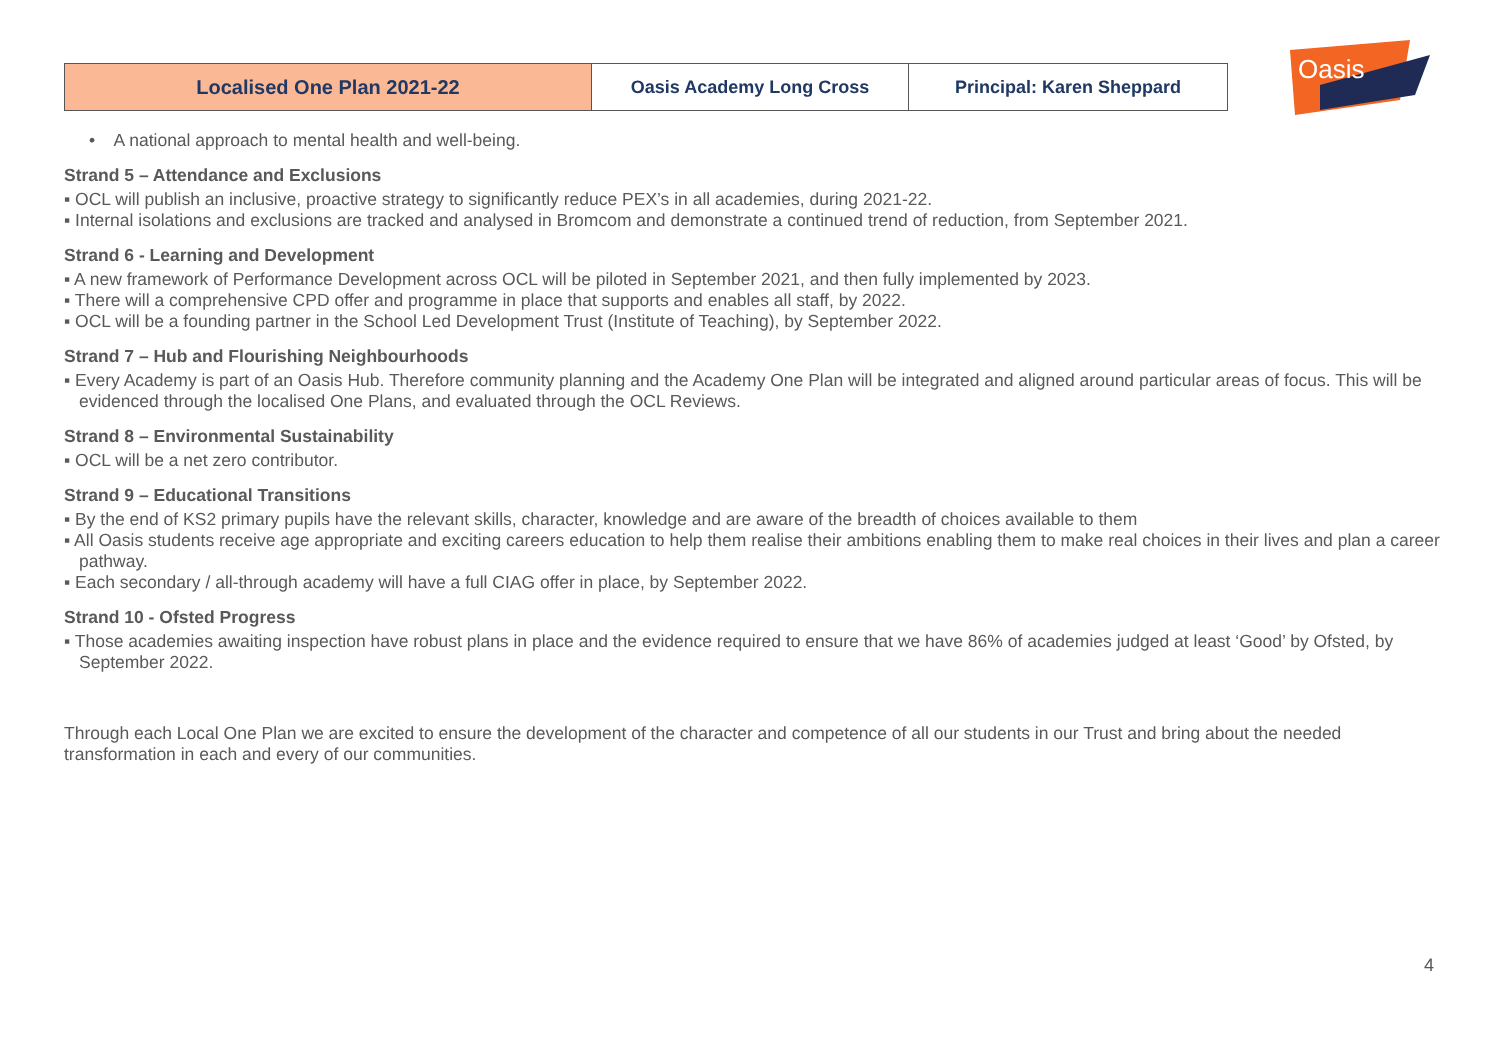| Localised One Plan 2021-22 | Oasis Academy Long Cross | Principal: Karen Sheppard |
Oasis
• A national approach to mental health and well-being.
Strand 5 – Attendance and Exclusions
▪ OCL will publish an inclusive, proactive strategy to significantly reduce PEX’s in all academies, during 2021-22.
▪ Internal isolations and exclusions are tracked and analysed in Bromcom and demonstrate a continued trend of reduction, from September 2021.
Strand 6 - Learning and Development
▪ A new framework of Performance Development across OCL will be piloted in September 2021, and then fully implemented by 2023.
▪ There will a comprehensive CPD offer and programme in place that supports and enables all staff, by 2022.
▪ OCL will be a founding partner in the School Led Development Trust (Institute of Teaching), by September 2022.
Strand 7 – Hub and Flourishing Neighbourhoods
▪ Every Academy is part of an Oasis Hub. Therefore community planning and the Academy One Plan will be integrated and aligned around particular areas of focus. This will be evidenced through the localised One Plans, and evaluated through the OCL Reviews.
Strand 8 – Environmental Sustainability
▪ OCL will be a net zero contributor.
Strand 9 – Educational Transitions
▪ By the end of KS2 primary pupils have the relevant skills, character, knowledge and are aware of the breadth of choices available to them
▪ All Oasis students receive age appropriate and exciting careers education to help them realise their ambitions enabling them to make real choices in their lives and plan a career pathway.
▪ Each secondary / all-through academy will have a full CIAG offer in place, by September 2022.
Strand 10 - Ofsted Progress
▪ Those academies awaiting inspection have robust plans in place and the evidence required to ensure that we have 86% of academies judged at least ‘Good’ by Ofsted, by September 2022.
Through each Local One Plan we are excited to ensure the development of the character and competence of all our students in our Trust and bring about the needed transformation in each and every of our communities.
4